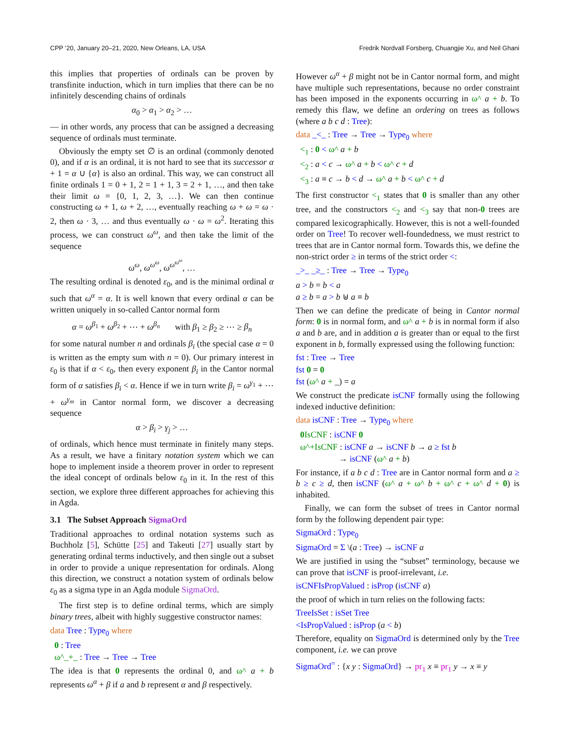CPP ’20, January 20–21, 2020, New Orleans, LA, USA Fredrik Nordvall Forsberg, Chuangjie Xu, and Neil Ghani
this implies that properties of ordinals can be proven by transfinite induction, which in turn implies that there can be no infinitely descending chains of ordinals
α<sub>0</sub> > α<sub>1</sub> > α<sub>2</sub> > …
— in other words, any process that can be assigned a decreasing sequence of ordinals must terminate.
Obviously the empty set ∅ is an ordinal (commonly denoted 0), and if α is an ordinal, it is not hard to see that its successor α + 1 = α ∪ {α} is also an ordinal. This way, we can construct all finite ordinals 1 = 0 + 1, 2 = 1 + 1, 3 = 2 + 1, …, and then take their limit ω = {0, 1, 2, 3, …}. We can then continue constructing ω + 1, ω + 2, …, eventually reaching ω + ω = ω · 2, then ω · 3, … and thus eventually ω · ω = ω<sup>2</sup>. Iterating this process, we can construct ω<sup>ω</sup>, and then take the limit of the sequence
ω<sup>ω</sup>, ω<sup>ω<sup>ω</sup></sup>, ω<sup>ω<sup>ω<sup>ω</sup></sup></sup>, …
The resulting ordinal is denoted ε<sub>0</sub>, and is the minimal ordinal α such that ω<sup>α</sup> = α. It is well known that every ordinal α can be written uniquely in so-called Cantor normal form
α = ω<sup>β<sub>1</sub></sup> + ω<sup>β<sub>2</sub></sup> + ⋯ + ω<sup>β<sub>n</sub></sup> with β<sub>1</sub> ≥ β<sub>2</sub> ≥ ⋯ ≥ β<sub>n</sub>
for some natural number n and ordinals β<sub>i</sub> (the special case α = 0 is written as the empty sum with n = 0). Our primary interest in ε<sub>0</sub> is that if α < ε<sub>0</sub>, then every exponent β<sub>i</sub> in the Cantor normal form of α satisfies β<sub>i</sub> < α. Hence if we in turn write β<sub>i</sub> = ω<sup>γ<sub>1</sub></sup> + ⋯ + ω<sup>γ<sub>m</sub></sup> in Cantor normal form, we discover a decreasing sequence
α > β<sub>i</sub> > γ<sub>j</sub> > …
of ordinals, which hence must terminate in finitely many steps. As a result, we have a finitary notation system which we can hope to implement inside a theorem prover in order to represent the ideal concept of ordinals below ε<sub>0</sub> in it. In the rest of this section, we explore three different approaches for achieving this in Agda.
3.1 The Subset Approach SigmaOrd
Traditional approaches to ordinal notation systems such as Buchholz [5], Schütte [25] and Takeuti [27] usually start by generating ordinal terms inductively, and then single out a subset in order to provide a unique representation for ordinals. Along this direction, we construct a notation system of ordinals below ε<sub>0</sub> as a sigma type in an Agda module SigmaOrd.
The first step is to define ordinal terms, which are simply binary trees, albeit with highly suggestive constructor names:
data Tree : Type<sub>0</sub> where
0 : Tree
ω^_+_ : Tree → Tree → Tree
The idea is that 0 represents the ordinal 0, and ω^ a + b represents ω<sup>α</sup> + β if a and b represent α and β respectively.
However ω<sup>α</sup> + β might not be in Cantor normal form, and might have multiple such representations, because no order constraint has been imposed in the exponents occurring in ω^ a + b. To remedy this flaw, we define an ordering on trees as follows (where a b c d : Tree):
data _<_ : Tree → Tree → Type<sub>0</sub> where
<<sub>1</sub> : 0 < ω^ a + b
<<sub>2</sub> : a < c → ω^ a + b < ω^ c + d
<<sub>3</sub> : a ≡ c → b < d → ω^ a + b < ω^ c + d
The first constructor <<sub>1</sub> states that 0 is smaller than any other tree, and the constructors <<sub>2</sub> and <<sub>3</sub> say that non-0 trees are compared lexicographically. However, this is not a well-founded order on Tree! To recover well-foundedness, we must restrict to trees that are in Cantor normal form. Towards this, we define the non-strict order ≥ in terms of the strict order <:
_>_ _≥_ : Tree → Tree → Type<sub>0</sub>
a > b = b < a
a ≥ b = a > b ⊎ a ≡ b
Then we can define the predicate of being in Cantor normal form: 0 is in normal form, and ω^ a + b is in normal form if also a and b are, and in addition a is greater than or equal to the first exponent in b, formally expressed using the following function:
fst : Tree → Tree
fst 0 = 0
fst (ω^ a + _) = a
We construct the predicate isCNF formally using the following indexed inductive definition:
data isCNF : Tree → Type<sub>0</sub> where
0 IsCNF : isCNF 0
ω^+IsCNF : isCNF a → isCNF b → a ≥ fst b
→ isCNF (ω^ a + b)
For instance, if a b c d : Tree are in Cantor normal form and a ≥ b ≥ c ≥ d, then isCNF (ω^ a + ω^ b + ω^ c + ω^ d + 0) is inhabited.
Finally, we can form the subset of trees in Cantor normal form by the following dependent pair type:
SigmaOrd : Type<sub>0</sub>
SigmaOrd = Σ \(a : Tree) → isCNF a
We are justified in using the “subset” terminology, because we can prove that isCNF is proof-irrelevant, i.e.
isCNFIsPropValued : isProp (isCNF a)
the proof of which in turn relies on the following facts:
TreeIsSet : isSet Tree
<IsPropValued : isProp (a < b)
Therefore, equality on SigmaOrd is determined only by the Tree component, i.e. we can prove
SigmaOrd<sup>=</sup> : {x y : SigmaOrd} → pr<sub>1</sub> x ≡ pr<sub>1</sub> y → x ≡ y